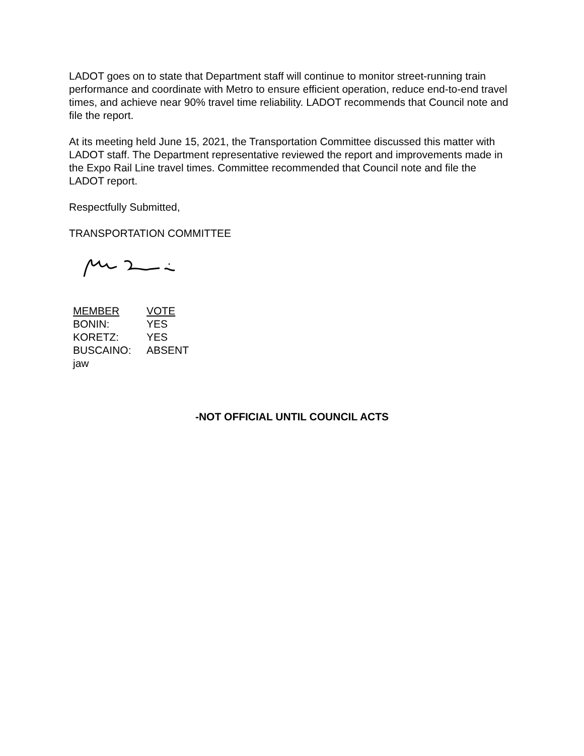LADOT goes on to state that Department staff will continue to monitor street-running train performance and coordinate with Metro to ensure efficient operation, reduce end-to-end travel times, and achieve near 90% travel time reliability. LADOT recommends that Council note and file the report.
At its meeting held June 15, 2021, the Transportation Committee discussed this matter with LADOT staff. The Department representative reviewed the report and improvements made in the Expo Rail Line travel times. Committee recommended that Council note and file the LADOT report.
Respectfully Submitted,
TRANSPORTATION COMMITTEE
| MEMBER | VOTE |
| --- | --- |
| BONIN: | YES |
| KORETZ: | YES |
| BUSCAINO: | ABSENT |
| jaw | |
-NOT OFFICIAL UNTIL COUNCIL ACTS